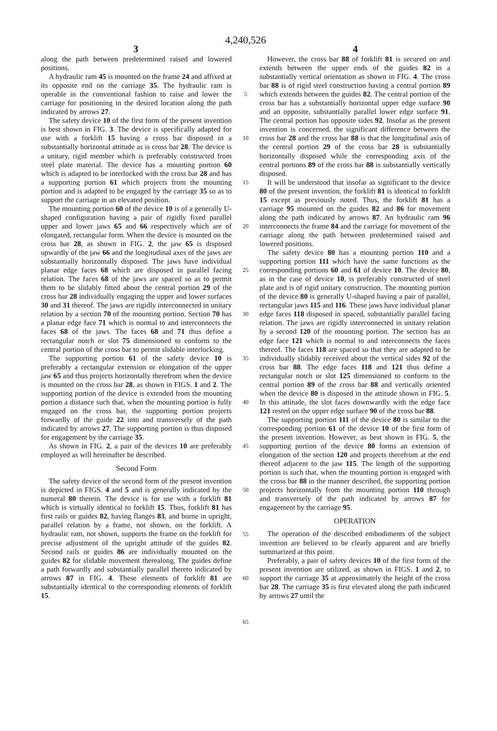4,240,526
3 4
along the path between predetermined raised and lowered positions.
A hydraulic ram 45 is mounted on the frame 24 and affixed at its opposite end on the carriage 35. The hydraulic ram is operable in the conventional fashion to raise and lower the carriage for positioning in the desired location along the path indicated by arrows 27.
The safety device 10 of the first form of the present invention is best shown in FIG. 3. The device is specifically adapted for use with a forklift 15 having a cross bar disposed in a substantially horizontal attitude as is cross bar 28. The device is a unitary, rigid member which is preferably constructed from steel plate material. The device has a mounting portion 60 which is adapted to be interlocked with the cross bar 28 and has a supporting portion 61 which projects from the mounting portion and is adapted to be engaged by the carriage 35 so as to support the carriage in an elevated position.
The mounting portion 60 of the device 10 is of a generally U-shaped configuration having a pair of rigidly fixed parallel upper and lower jaws 65 and 66 respectively which are of elongated, rectangular form. When the device is mounted on the cross bar 28, as shown in FIG. 2, the jaw 65 is disposed upwardly of the jaw 66 and the longitudinal axes of the jaws are substantially horizontally disposed. The jaws have individual planar edge faces 68 which are disposed in parallel facing relation. The faces 68 of the jaws are spaced so as to permit them to be slidably fitted about the central portion 29 of the cross bar 28 individually engaging the upper and lower surfaces 30 and 31 thereof. The jaws are rigidly interconnected in unitary relation by a section 70 of the mounting portion. Section 70 has a planar edge face 71 which is normal to and interconnects the faces 68 of the jaws. The faces 68 and 71 thus define a rectangular notch or slot 75 dimensioned to conform to the central portion of the cross bar to permit slidable interlocking.
The supporting portion 61 of the safety device 10 is preferably a rectangular extension or elongation of the upper jaw 65 and thus projects horizontally therefrom when the device is mounted on the cross bar 28, as shown in FIGS. 1 and 2. The supporting portion of the device is extended from the mounting portion a distance such that, when the mounting portion is fully engaged on the cross bar, the supporting portion projects forwardly of the guide 22 into and transversely of the path indicated by arrows 27. The supporting portion is thus disposed for engagement by the carriage 35.
As shown in FIG. 2, a pair of the devices 10 are preferably employed as will hereinafter be described.
Second Form
The safety device of the second form of the present invention is depicted in FIGS. 4 and 5 and is generally indicated by the numeral 80 therein. The device is for use with a forklift 81 which is virtually identical to forklift 15. Thus, forklift 81 has first rails or guides 82, having flanges 83, and borne in upright, parallel relation by a frame, not shown, on the forklift. A hydraulic ram, not shown, supports the frame on the forklift for precise adjustment of the upright attitude of the guides 82. Second rails or guides 86 are individually mounted on the guides 82 for slidable movement therealong. The guides define a path forwardly and substantially parallel thereto indicated by arrows 87 in FIG. 4. These elements of forklift 81 are substantially identical to the corresponding elements of forklift 15.
5
10
15
20
25
30
35
40
45
50
55
60
65
However, the cross bar 88 of forklift 81 is secured on and extends between the upper ends of the guides 82 in a substantially vertical orientation as shown in FIG. 4. The cross bar 88 is of rigid steel construction having a central portion 89 which extends between the guides 82. The central portion of the cross bar has a substantially horizontal upper edge surface 90 and an opposite, substantially parallel lower edge surface 91. The central portion has opposite sides 92. Insofar as the present invention is concerned, the significant difference between the cross bar 28 and the cross bar 88 is that the longitudinal axis of the central portion 29 of the cross bar 28 is substantially horizontally disposed while the corresponding axis of the central portions 89 of the cross bar 88 is substantially vertically disposed.
It will be understood that insofar as significant to the device 80 of the present invention, the forklift 81 is identical to forklift 15 except as previously noted. Thus, the forklift 81 has a carriage 95 mounted on the guides 82 and 86 for movement along the path indicated by arrows 87. An hydraulic ram 96 interconnects the frame 84 and the carriage for movement of the carriage along the path between predetermined raised and lowered positions.
The safety device 80 has a mounting portion 110 and a supporting portion 111 which have the same functions as the corresponding portions 60 and 61 of device 10. The device 80, as in the case of device 10, is preferably constructed of steel plate and is of rigid unitary construction. The mounting portion of the device 80 is generally U-shaped having a pair of parallel, rectangular jaws 115 and 116. These jaws have individual planar edge faces 118 disposed in spaced, substantially parallel facing relation. The jaws are rigidly interconnected in unitary relation by a second 120 of the mounting portion. The section has an edge face 121 which is normal to and interconnects the faces thereof. The faces 118 are spaced so that they are adapted to be individually slidably received about the vertical sides 92 of the cross bar 88. The edge faces 118 and 121 thus define a rectangular notch or slot 125 dimensioned to conform to the central portion 89 of the cross bar 88 and vertically oriented when the device 80 is disposed in the attitude shown in FIG. 5. In this attitude, the slot faces downwardly with the edge face 121 rested on the upper edge surface 90 of the cross bar 88.
The supporting portion 111 of the device 80 is similar to the corresponding portion 61 of the device 10 of the first form of the present invention. However, as best shown in FIG. 5, the supporting portion of the device 80 forms an extension of elongation of the section 120 and projects therefrom at the end thereof adjacent to the jaw 115. The length of the supporting portion is such that, when the mounting portion is engaged with the cross bar 88 in the manner described, the supporting portion projects horizontally from the mounting portion 110 through and transversely of the path indicated by arrows 87 for engagement by the carriage 95.
OPERATION
The operation of the described embodiments of the subject invention are believed to be clearly apparent and are briefly summarized at this point.
Preferably, a pair of safety devices 10 of the first form of the present invention are utilized, as shown in FIGS. 1 and 2, to support the carriage 35 at approximately the height of the cross bar 28. The carriage 35 is first elevated along the path indicated by arrows 27 until the